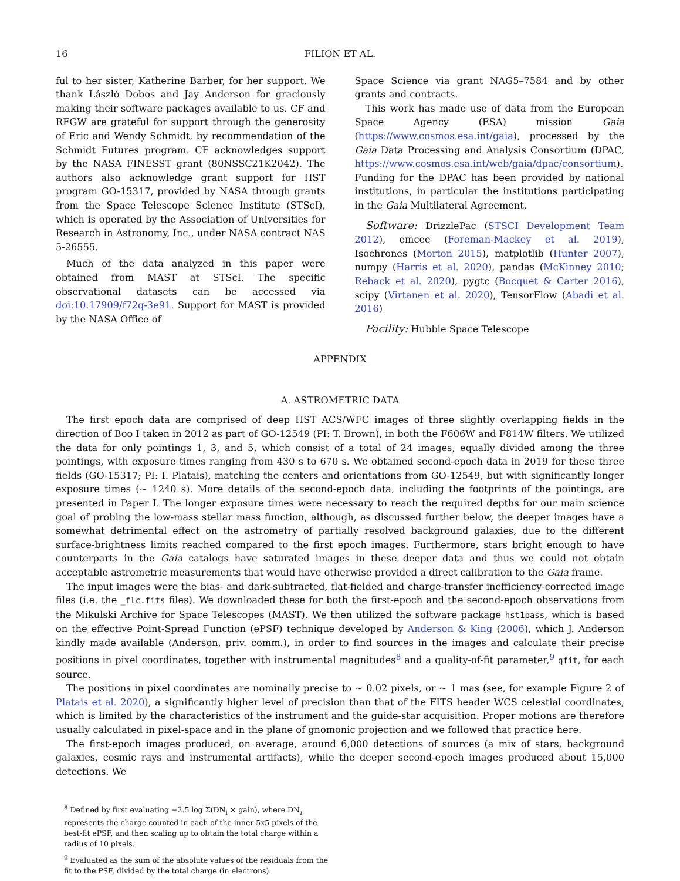16 FILION ET AL.
ful to her sister, Katherine Barber, for her support. We thank László Dobos and Jay Anderson for graciously making their software packages available to us. CF and RFGW are grateful for support through the generosity of Eric and Wendy Schmidt, by recommendation of the Schmidt Futures program. CF acknowledges support by the NASA FINESST grant (80NSSC21K2042). The authors also acknowledge grant support for HST program GO-15317, provided by NASA through grants from the Space Telescope Science Institute (STScI), which is operated by the Association of Universities for Research in Astronomy, Inc., under NASA contract NAS 5-26555.
Much of the data analyzed in this paper were obtained from MAST at STScI. The specific observational datasets can be accessed via doi:10.17909/f72q-3e91. Support for MAST is provided by the NASA Office of
Space Science via grant NAG5–7584 and by other grants and contracts.
This work has made use of data from the European Space Agency (ESA) mission Gaia (https://www.cosmos.esa.int/gaia), processed by the Gaia Data Processing and Analysis Consortium (DPAC, https://www.cosmos.esa.int/web/gaia/dpac/consortium). Funding for the DPAC has been provided by national institutions, in particular the institutions participating in the Gaia Multilateral Agreement.
Software: DrizzlePac (STSCI Development Team 2012), emcee (Foreman-Mackey et al. 2019), Isochrones (Morton 2015), matplotlib (Hunter 2007), numpy (Harris et al. 2020), pandas (McKinney 2010; Reback et al. 2020), pygtc (Bocquet & Carter 2016), scipy (Virtanen et al. 2020), TensorFlow (Abadi et al. 2016)
Facility: Hubble Space Telescope
APPENDIX
A. ASTROMETRIC DATA
The first epoch data are comprised of deep HST ACS/WFC images of three slightly overlapping fields in the direction of Boo I taken in 2012 as part of GO-12549 (PI: T. Brown), in both the F606W and F814W filters. We utilized the data for only pointings 1, 3, and 5, which consist of a total of 24 images, equally divided among the three pointings, with exposure times ranging from 430 s to 670 s. We obtained second-epoch data in 2019 for these three fields (GO-15317; PI: I. Platais), matching the centers and orientations from GO-12549, but with significantly longer exposure times (∼ 1240 s). More details of the second-epoch data, including the footprints of the pointings, are presented in Paper I. The longer exposure times were necessary to reach the required depths for our main science goal of probing the low-mass stellar mass function, although, as discussed further below, the deeper images have a somewhat detrimental effect on the astrometry of partially resolved background galaxies, due to the different surface-brightness limits reached compared to the first epoch images. Furthermore, stars bright enough to have counterparts in the Gaia catalogs have saturated images in these deeper data and thus we could not obtain acceptable astrometric measurements that would have otherwise provided a direct calibration to the Gaia frame.
The input images were the bias- and dark-subtracted, flat-fielded and charge-transfer inefficiency-corrected image files (i.e. the _flc.fits files). We downloaded these for both the first-epoch and the second-epoch observations from the Mikulski Archive for Space Telescopes (MAST). We then utilized the software package hst1pass, which is based on the effective Point-Spread Function (ePSF) technique developed by Anderson & King (2006), which J. Anderson kindly made available (Anderson, priv. comm.), in order to find sources in the images and calculate their precise positions in pixel coordinates, together with instrumental magnitudes<sup>8</sup> and a quality-of-fit parameter,<sup>9</sup> qfit, for each source.
The positions in pixel coordinates are nominally precise to ∼ 0.02 pixels, or ∼ 1 mas (see, for example Figure 2 of Platais et al. 2020), a significantly higher level of precision than that of the FITS header WCS celestial coordinates, which is limited by the characteristics of the instrument and the guide-star acquisition. Proper motions are therefore usually calculated in pixel-space and in the plane of gnomonic projection and we followed that practice here.
The first-epoch images produced, on average, around 6,000 detections of sources (a mix of stars, background galaxies, cosmic rays and instrumental artifacts), while the deeper second-epoch images produced about 15,000 detections. We
<sup>8</sup> Defined by first evaluating −2.5 log Σ(DN<sub>i</sub> × gain), where DN<sub>i</sub> represents the charge counted in each of the inner 5x5 pixels of the best-fit ePSF, and then scaling up to obtain the total charge within a radius of 10 pixels.
<sup>9</sup> Evaluated as the sum of the absolute values of the residuals from the fit to the PSF, divided by the total charge (in electrons).